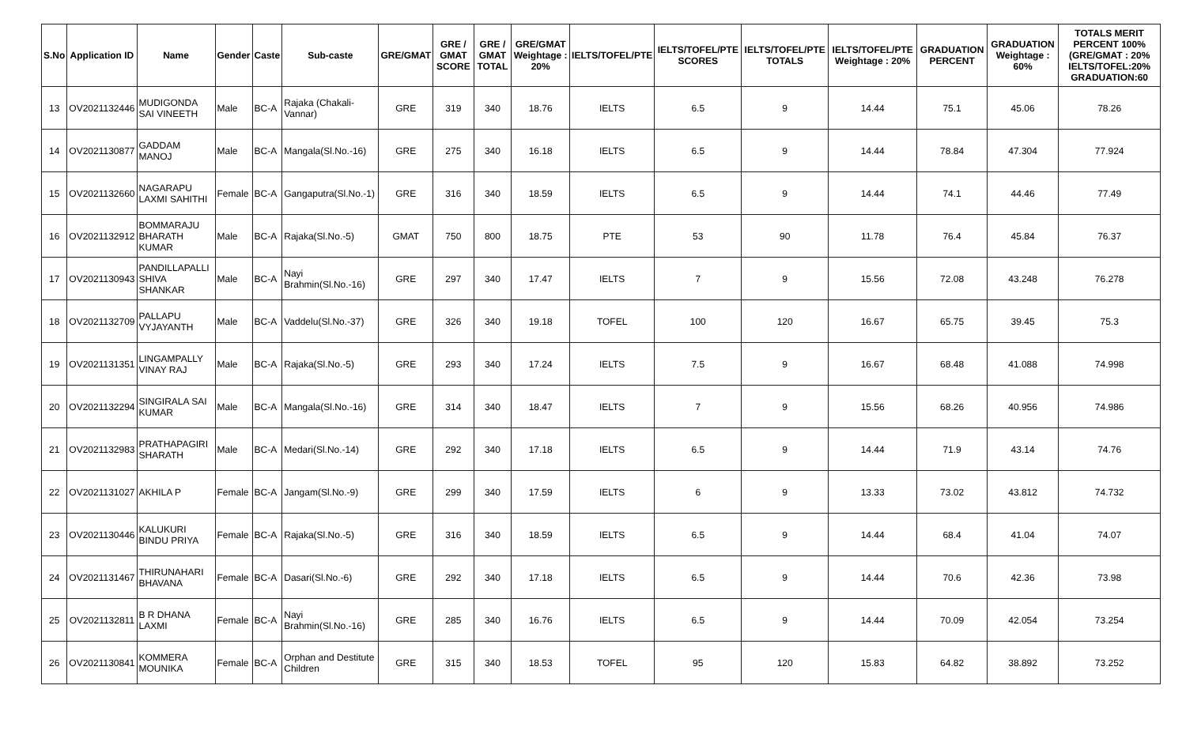| S.No | Application ID | Name | Gender | Caste | Sub-caste | GRE/GMAT | GRE / GMAT SCORE | GRE / GMAT TOTAL | GRE/GMAT Weightage : 20% | IELTS/TOFEL/PTE | IELTS/TOFEL/PTE SCORES | IELTS/TOFEL/PTE TOTALS | IELTS/TOFEL/PTE Weightage : 20% | GRADUATION PERCENT | GRADUATION Weightage : 60% | TOTALS MERIT PERCENT 100% (GRE/GMAT : 20% IELTS/TOFEL:20% GRADUATION:60 |
| --- | --- | --- | --- | --- | --- | --- | --- | --- | --- | --- | --- | --- | --- | --- | --- | --- |
| 13 | OV2021132446 | MUDIGONDA SAI VINEETH | Male | BC-A | Rajaka (Chakali-Vannar) | GRE | 319 | 340 | 18.76 | IELTS | 6.5 | 9 | 14.44 | 75.1 | 45.06 | 78.26 |
| 14 | OV2021130877 | GADDAM MANOJ | Male | BC-A | Mangala(Sl.No.-16) | GRE | 275 | 340 | 16.18 | IELTS | 6.5 | 9 | 14.44 | 78.84 | 47.304 | 77.924 |
| 15 | OV2021132660 | NAGARAPU LAXMI SAHITHI | Female | BC-A | Gangaputra(Sl.No.-1) | GRE | 316 | 340 | 18.59 | IELTS | 6.5 | 9 | 14.44 | 74.1 | 44.46 | 77.49 |
| 16 | OV2021132912 | BOMMARAJU BHARATH KUMAR | Male | BC-A | Rajaka(Sl.No.-5) | GMAT | 750 | 800 | 18.75 | PTE | 53 | 90 | 11.78 | 76.4 | 45.84 | 76.37 |
| 17 | OV2021130943 | PANDILLAPALLI SHIVA SHANKAR | Male | BC-A | Nayi Brahmin(Sl.No.-16) | GRE | 297 | 340 | 17.47 | IELTS | 7 | 9 | 15.56 | 72.08 | 43.248 | 76.278 |
| 18 | OV2021132709 | PALLAPU VYJAYANTH | Male | BC-A | Vaddelu(Sl.No.-37) | GRE | 326 | 340 | 19.18 | TOFEL | 100 | 120 | 16.67 | 65.75 | 39.45 | 75.3 |
| 19 | OV2021131351 | LINGAMPALLY VINAY RAJ | Male | BC-A | Rajaka(Sl.No.-5) | GRE | 293 | 340 | 17.24 | IELTS | 7.5 | 9 | 16.67 | 68.48 | 41.088 | 74.998 |
| 20 | OV2021132294 | SINGIRALA SAI KUMAR | Male | BC-A | Mangala(Sl.No.-16) | GRE | 314 | 340 | 18.47 | IELTS | 7 | 9 | 15.56 | 68.26 | 40.956 | 74.986 |
| 21 | OV2021132983 | PRATHAPAGIRI SHARATH | Male | BC-A | Medari(Sl.No.-14) | GRE | 292 | 340 | 17.18 | IELTS | 6.5 | 9 | 14.44 | 71.9 | 43.14 | 74.76 |
| 22 | OV2021131027 | AKHILA P | Female | BC-A | Jangam(Sl.No.-9) | GRE | 299 | 340 | 17.59 | IELTS | 6 | 9 | 13.33 | 73.02 | 43.812 | 74.732 |
| 23 | OV2021130446 | KALUKURI BINDU PRIYA | Female | BC-A | Rajaka(Sl.No.-5) | GRE | 316 | 340 | 18.59 | IELTS | 6.5 | 9 | 14.44 | 68.4 | 41.04 | 74.07 |
| 24 | OV2021131467 | THIRUNAHARI BHAVANA | Female | BC-A | Dasari(Sl.No.-6) | GRE | 292 | 340 | 17.18 | IELTS | 6.5 | 9 | 14.44 | 70.6 | 42.36 | 73.98 |
| 25 | OV2021132811 | B R DHANA LAXMI | Female | BC-A | Nayi Brahmin(Sl.No.-16) | GRE | 285 | 340 | 16.76 | IELTS | 6.5 | 9 | 14.44 | 70.09 | 42.054 | 73.254 |
| 26 | OV2021130841 | KOMMERA MOUNIKA | Female | BC-A | Orphan and Destitute Children | GRE | 315 | 340 | 18.53 | TOFEL | 95 | 120 | 15.83 | 64.82 | 38.892 | 73.252 |